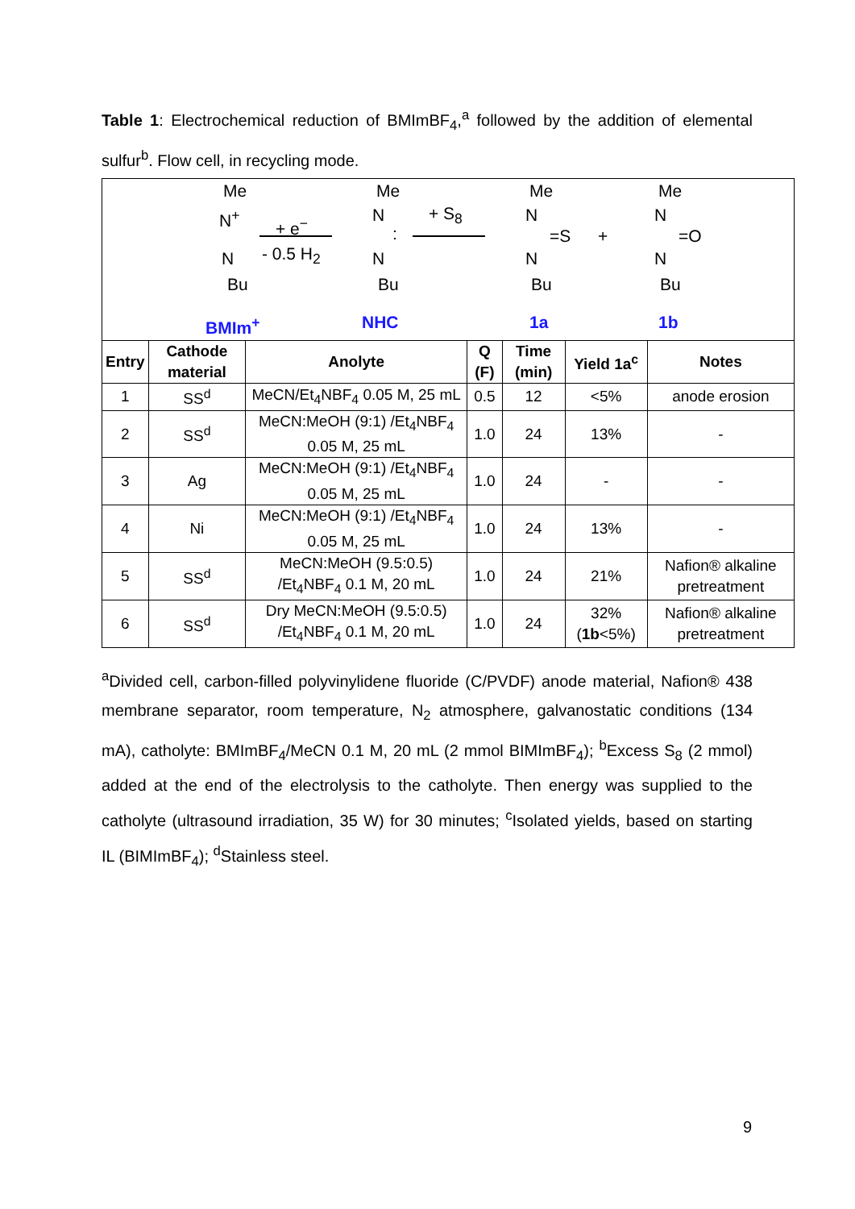Table 1: Electrochemical reduction of BMImBF<sub>4</sub>,<sup>a</sup> followed by the addition of elemental sulfur<sup>b</sup>. Flow cell, in recycling mode.
| Me N<sup>+</sup> N Bu + e<sup>−</sup> - 0.5 H<sub>2</sub> Me N : N Bu + S<sub>8</sub> Me N =S N Bu + Me N =O N Bu BMIm<sup>+</sup> NHC 1a 1b | | | | | | |
| Entry | Cathode material | Anolyte | Q (F) | Time (min) | Yield 1a<sup>c</sup> | Notes |
| 1 | SS<sup>d</sup> | MeCN/Et<sub>4</sub>NBF<sub>4</sub> 0.05 M, 25 mL | 0.5 | 12 | <5% | anode erosion |
| 2 | SS<sup>d</sup> | MeCN:MeOH (9:1) /Et<sub>4</sub>NBF<sub>4</sub> 0.05 M, 25 mL | 1.0 | 24 | 13% | - |
| 3 | Ag | MeCN:MeOH (9:1) /Et<sub>4</sub>NBF<sub>4</sub> 0.05 M, 25 mL | 1.0 | 24 | - | - |
| 4 | Ni | MeCN:MeOH (9:1) /Et<sub>4</sub>NBF<sub>4</sub> 0.05 M, 25 mL | 1.0 | 24 | 13% | - |
| 5 | SS<sup>d</sup> | MeCN:MeOH (9.5:0.5) /Et<sub>4</sub>NBF<sub>4</sub> 0.1 M, 20 mL | 1.0 | 24 | 21% | Nafion® alkaline pretreatment |
| 6 | SS<sup>d</sup> | Dry MeCN:MeOH (9.5:0.5) /Et<sub>4</sub>NBF<sub>4</sub> 0.1 M, 20 mL | 1.0 | 24 | 32% ( 1b <5%) | Nafion® alkaline pretreatment |
<sup>a</sup> Divided cell, carbon-filled polyvinylidene fluoride (C/PVDF) anode material, Nafion® 438 membrane separator, room temperature, N<sub>2</sub> atmosphere, galvanostatic conditions (134 mA), catholyte: BMImBF<sub>4</sub>/MeCN 0.1 M, 20 mL (2 mmol BIMImBF<sub>4</sub>); <sup>b</sup>Excess S<sub>8</sub> (2 mmol) added at the end of the electrolysis to the catholyte. Then energy was supplied to the catholyte (ultrasound irradiation, 35 W) for 30 minutes; <sup>c</sup>Isolated yields, based on starting IL (BIMImBF<sub>4</sub>); <sup>d</sup>Stainless steel.
9